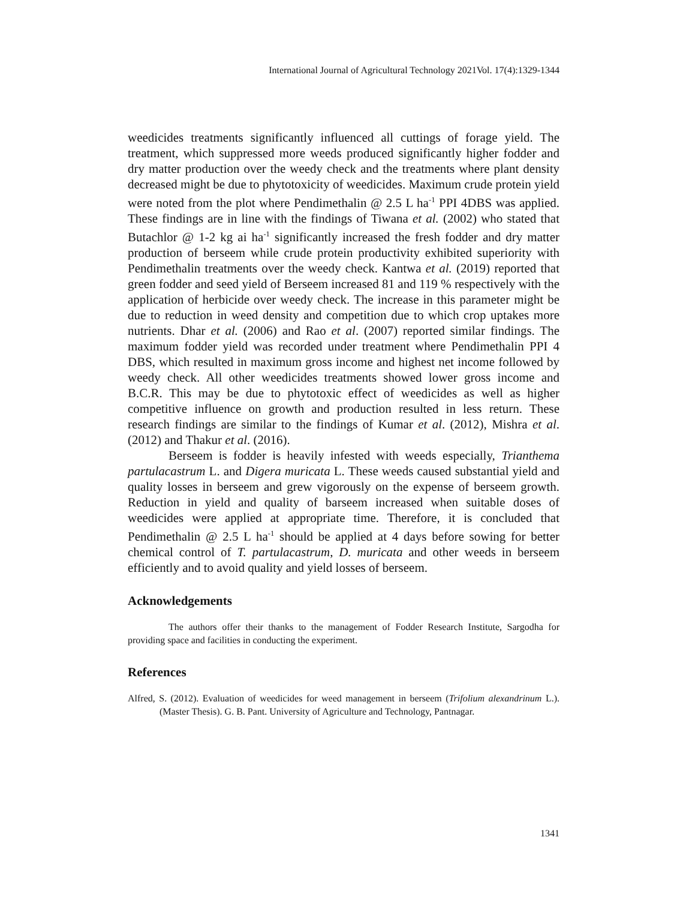International Journal of Agricultural Technology 2021Vol. 17(4):1329-1344
weedicides treatments significantly influenced all cuttings of forage yield. The treatment, which suppressed more weeds produced significantly higher fodder and dry matter production over the weedy check and the treatments where plant density decreased might be due to phytotoxicity of weedicides. Maximum crude protein yield were noted from the plot where Pendimethalin @ 2.5 L ha<sup>-1</sup> PPI 4DBS was applied. These findings are in line with the findings of Tiwana et al. (2002) who stated that Butachlor @ 1-2 kg ai ha<sup>-1</sup> significantly increased the fresh fodder and dry matter production of berseem while crude protein productivity exhibited superiority with Pendimethalin treatments over the weedy check. Kantwa et al. (2019) reported that green fodder and seed yield of Berseem increased 81 and 119 % respectively with the application of herbicide over weedy check. The increase in this parameter might be due to reduction in weed density and competition due to which crop uptakes more nutrients. Dhar et al. (2006) and Rao et al. (2007) reported similar findings. The maximum fodder yield was recorded under treatment where Pendimethalin PPI 4 DBS, which resulted in maximum gross income and highest net income followed by weedy check. All other weedicides treatments showed lower gross income and B.C.R. This may be due to phytotoxic effect of weedicides as well as higher competitive influence on growth and production resulted in less return. These research findings are similar to the findings of Kumar et al. (2012), Mishra et al. (2012) and Thakur et al. (2016).
Berseem is fodder is heavily infested with weeds especially, Trianthema partulacastrum L. and Digera muricata L. These weeds caused substantial yield and quality losses in berseem and grew vigorously on the expense of berseem growth. Reduction in yield and quality of barseem increased when suitable doses of weedicides were applied at appropriate time. Therefore, it is concluded that Pendimethalin @ 2.5 L ha<sup>-1</sup> should be applied at 4 days before sowing for better chemical control of T. partulacastrum, D. muricata and other weeds in berseem efficiently and to avoid quality and yield losses of berseem.
Acknowledgements
The authors offer their thanks to the management of Fodder Research Institute, Sargodha for providing space and facilities in conducting the experiment.
References
Alfred, S. (2012). Evaluation of weedicides for weed management in berseem (Trifolium alexandrinum L.). (Master Thesis). G. B. Pant. University of Agriculture and Technology, Pantnagar.
1341